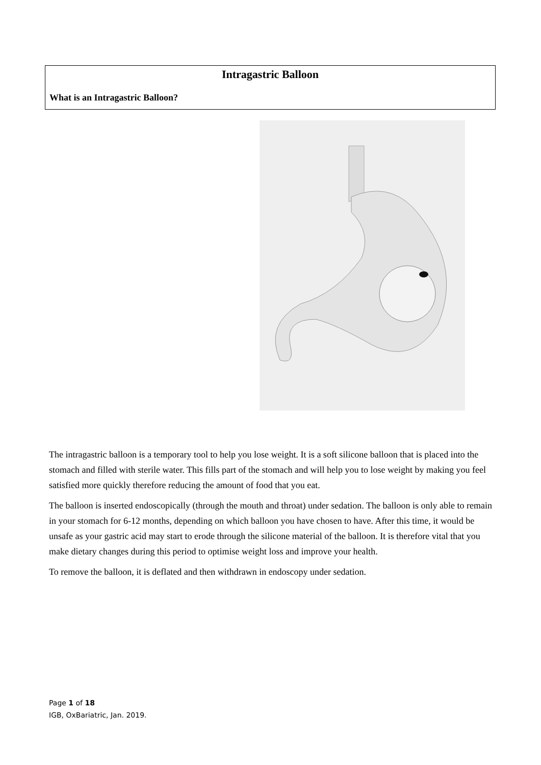Intragastric Balloon
What is an Intragastric Balloon?
The intragastric balloon is a temporary tool to help you lose weight. It is a soft silicone balloon that is placed into the stomach and filled with sterile water. This fills part of the stomach and will help you to lose weight by making you feel satisfied more quickly therefore reducing the amount of food that you eat.
The balloon is inserted endoscopically (through the mouth and throat) under sedation. The balloon is only able to remain in your stomach for 6-12 months, depending on which balloon you have chosen to have. After this time, it would be unsafe as your gastric acid may start to erode through the silicone material of the balloon. It is therefore vital that you make dietary changes during this period to optimise weight loss and improve your health.
To remove the balloon, it is deflated and then withdrawn in endoscopy under sedation.
Page 1 of 18
IGB, OxBariatric, Jan. 2019.